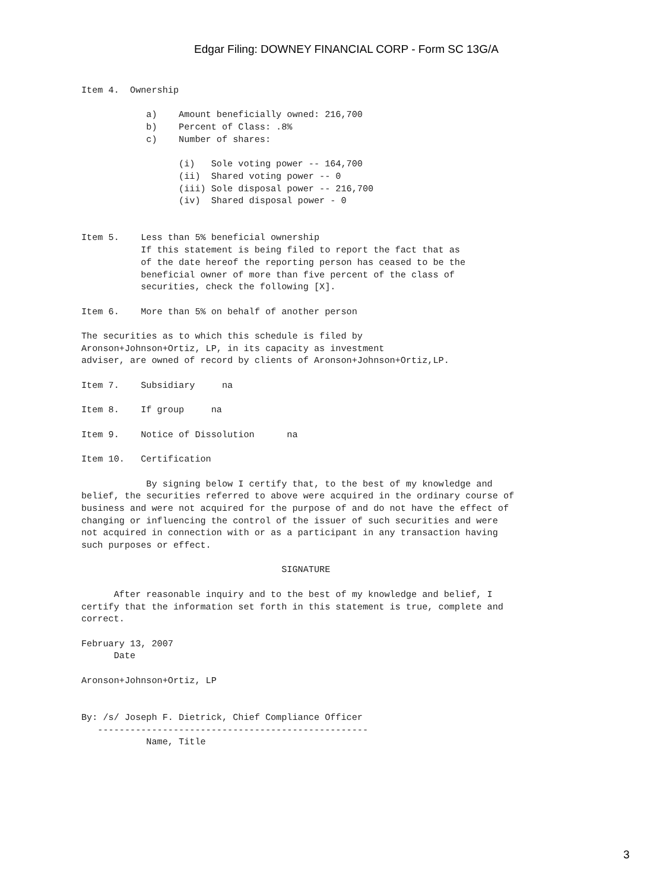Edgar Filing: DOWNEY FINANCIAL CORP - Form SC 13G/A
Item 4.  Ownership

            a)    Amount beneficially owned: 216,700
            b)    Percent of Class: .8%
            c)    Number of shares:

                  (i)   Sole voting power -- 164,700
                  (ii)  Shared voting power -- 0
                  (iii) Sole disposal power -- 216,700
                  (iv)  Shared disposal power - 0


Item 5.    Less than 5% beneficial ownership
           If this statement is being filed to report the fact that as
           of the date hereof the reporting person has ceased to be the
           beneficial owner of more than five percent of the class of
           securities, check the following [X].

Item 6.    More than 5% on behalf of another person

The securities as to which this schedule is filed by
Aronson+Johnson+Ortiz, LP, in its capacity as investment
adviser, are owned of record by clients of Aronson+Johnson+Ortiz,LP.

Item 7.    Subsidiary     na

Item 8.    If group     na

Item 9.    Notice of Dissolution      na

Item 10.   Certification

            By signing below I certify that, to the best of my knowledge and
belief, the securities referred to above were acquired in the ordinary course of
business and were not acquired for the purpose of and do not have the effect of
changing or influencing the control of the issuer of such securities and were
not acquired in connection with or as a participant in any transaction having
such purposes or effect.

                                     SIGNATURE

      After reasonable inquiry and to the best of my knowledge and belief, I
certify that the information set forth in this statement is true, complete and
correct.

February 13, 2007
      Date

Aronson+Johnson+Ortiz, LP


By: /s/ Joseph F. Dietrick, Chief Compliance Officer
   --------------------------------------------------
            Name, Title
3